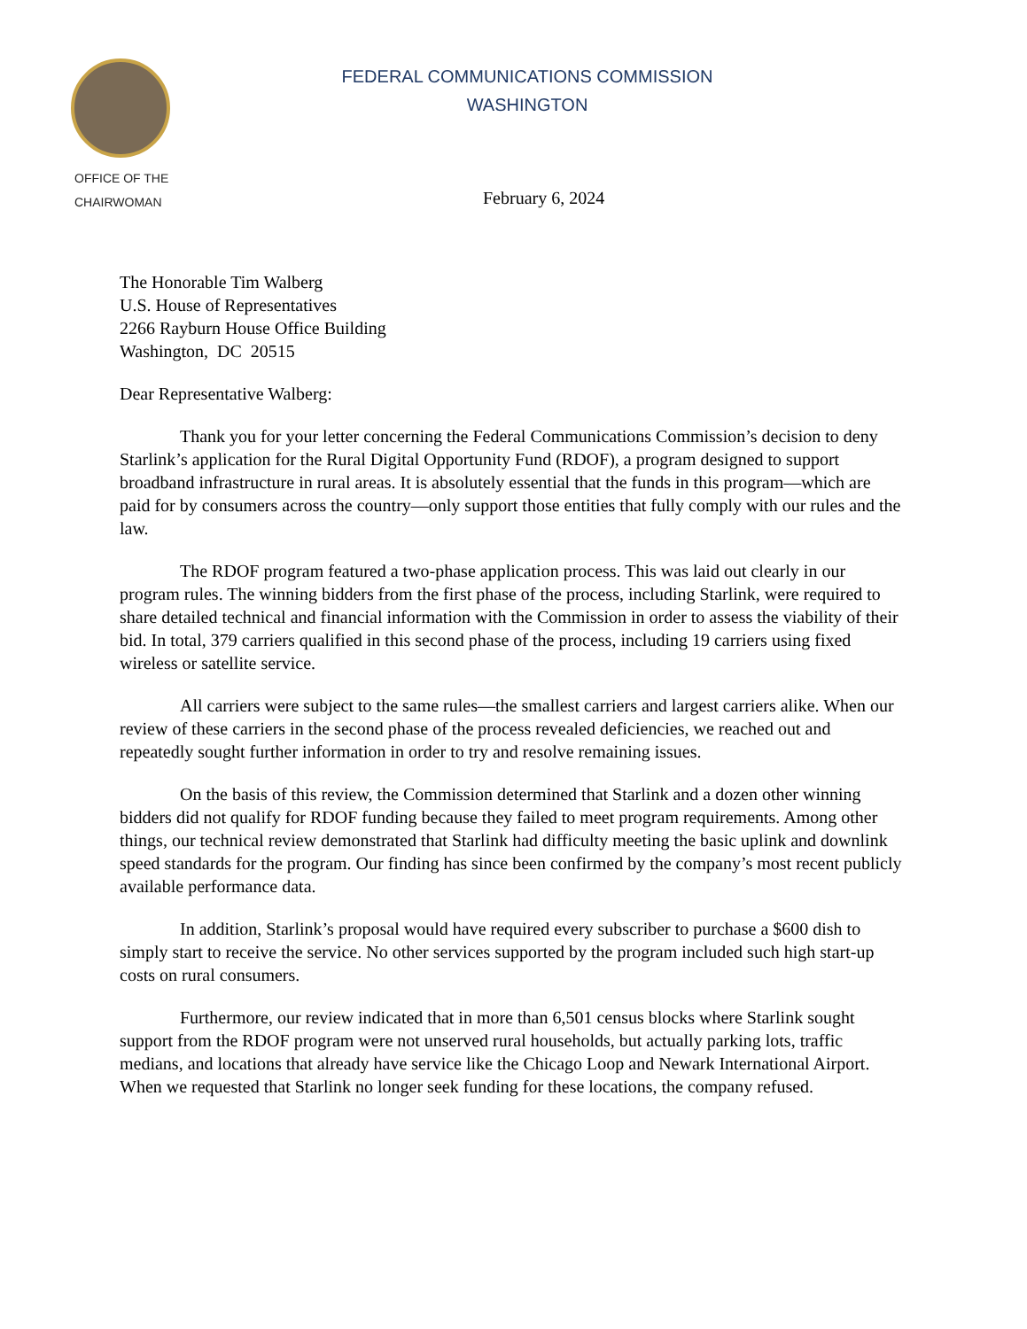FEDERAL COMMUNICATIONS COMMISSION
WASHINGTON
OFFICE OF THE
CHAIRWOMAN
February 6, 2024
The Honorable Tim Walberg
U.S. House of Representatives
2266 Rayburn House Office Building
Washington, DC 20515
Dear Representative Walberg:
Thank you for your letter concerning the Federal Communications Commission’s decision to deny Starlink’s application for the Rural Digital Opportunity Fund (RDOF), a program designed to support broadband infrastructure in rural areas. It is absolutely essential that the funds in this program—which are paid for by consumers across the country—only support those entities that fully comply with our rules and the law.
The RDOF program featured a two-phase application process. This was laid out clearly in our program rules. The winning bidders from the first phase of the process, including Starlink, were required to share detailed technical and financial information with the Commission in order to assess the viability of their bid. In total, 379 carriers qualified in this second phase of the process, including 19 carriers using fixed wireless or satellite service.
All carriers were subject to the same rules—the smallest carriers and largest carriers alike. When our review of these carriers in the second phase of the process revealed deficiencies, we reached out and repeatedly sought further information in order to try and resolve remaining issues.
On the basis of this review, the Commission determined that Starlink and a dozen other winning bidders did not qualify for RDOF funding because they failed to meet program requirements. Among other things, our technical review demonstrated that Starlink had difficulty meeting the basic uplink and downlink speed standards for the program. Our finding has since been confirmed by the company’s most recent publicly available performance data.
In addition, Starlink’s proposal would have required every subscriber to purchase a $600 dish to simply start to receive the service. No other services supported by the program included such high start-up costs on rural consumers.
Furthermore, our review indicated that in more than 6,501 census blocks where Starlink sought support from the RDOF program were not unserved rural households, but actually parking lots, traffic medians, and locations that already have service like the Chicago Loop and Newark International Airport. When we requested that Starlink no longer seek funding for these locations, the company refused.